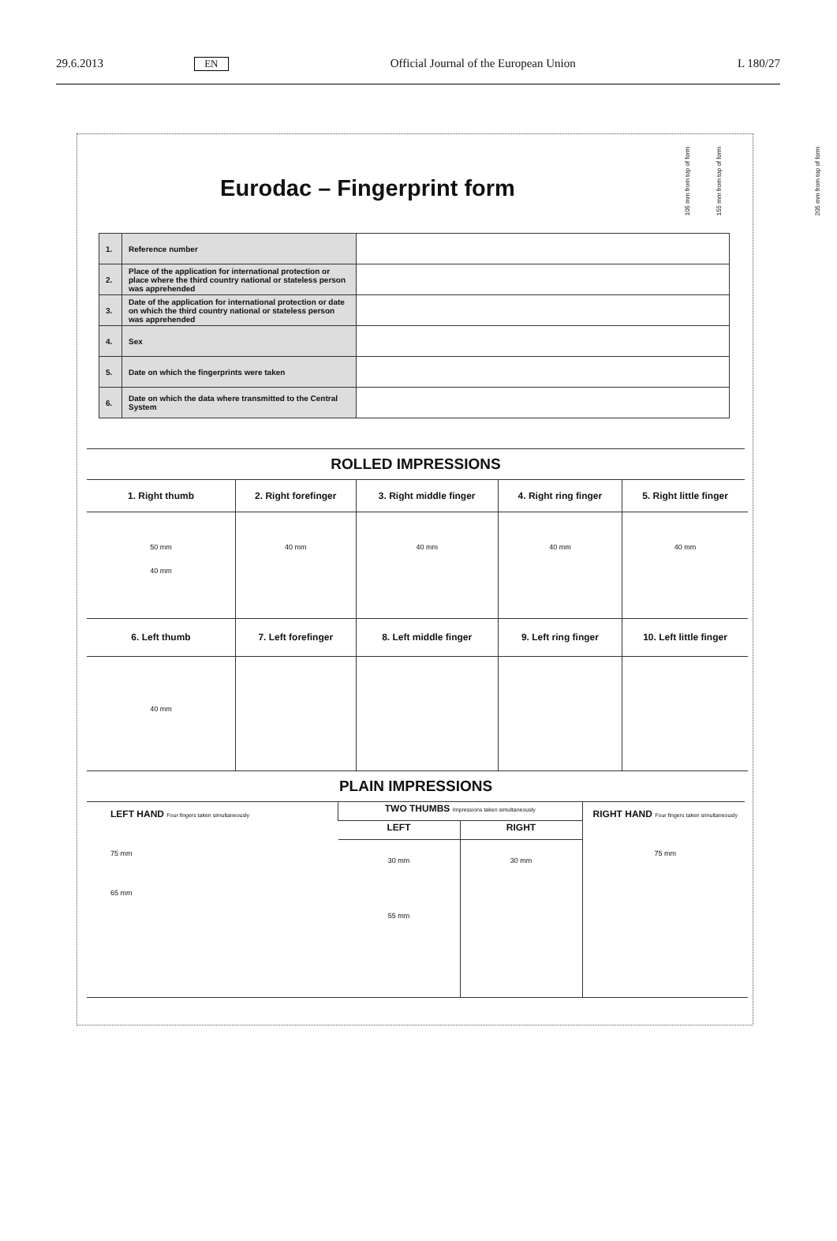29.6.2013 EN Official Journal of the European Union L 180/27
105 mm from top of form 155 mm from top of form 205 mm from top of form
Eurodac – Fingerprint form
| 1. | Reference number | |
| 2. | Place of the application for international protection or place where the third country national or stateless person was apprehended | |
| 3. | Date of the application for international protection or date on which the third country national or stateless person was apprehended | |
| 4. | Sex | |
| 5. | Date on which the fingerprints were taken | |
| 6. | Date on which the data where transmitted to the Central System | |
ROLLED IMPRESSIONS
| 1. Right thumb | 2. Right forefinger | 3. Right middle finger | 4. Right ring finger | 5. Right little finger |
| 50 mm 40 mm | 40 mm | 40 mm | 40 mm | 40 mm |
| 6. Left thumb | 7. Left forefinger | 8. Left middle finger | 9. Left ring finger | 10. Left little finger |
| 40 mm | | | | |
PLAIN IMPRESSIONS
| LEFT HAND Four fingers taken simultaneously 75 mm 65 mm | TWO THUMBS Impressions taken simultaneously | | RIGHT HAND Four fingers taken simultaneously 75 mm |
| | LEFT | RIGHT | |
| | 30 mm 55 mm | 30 mm | |